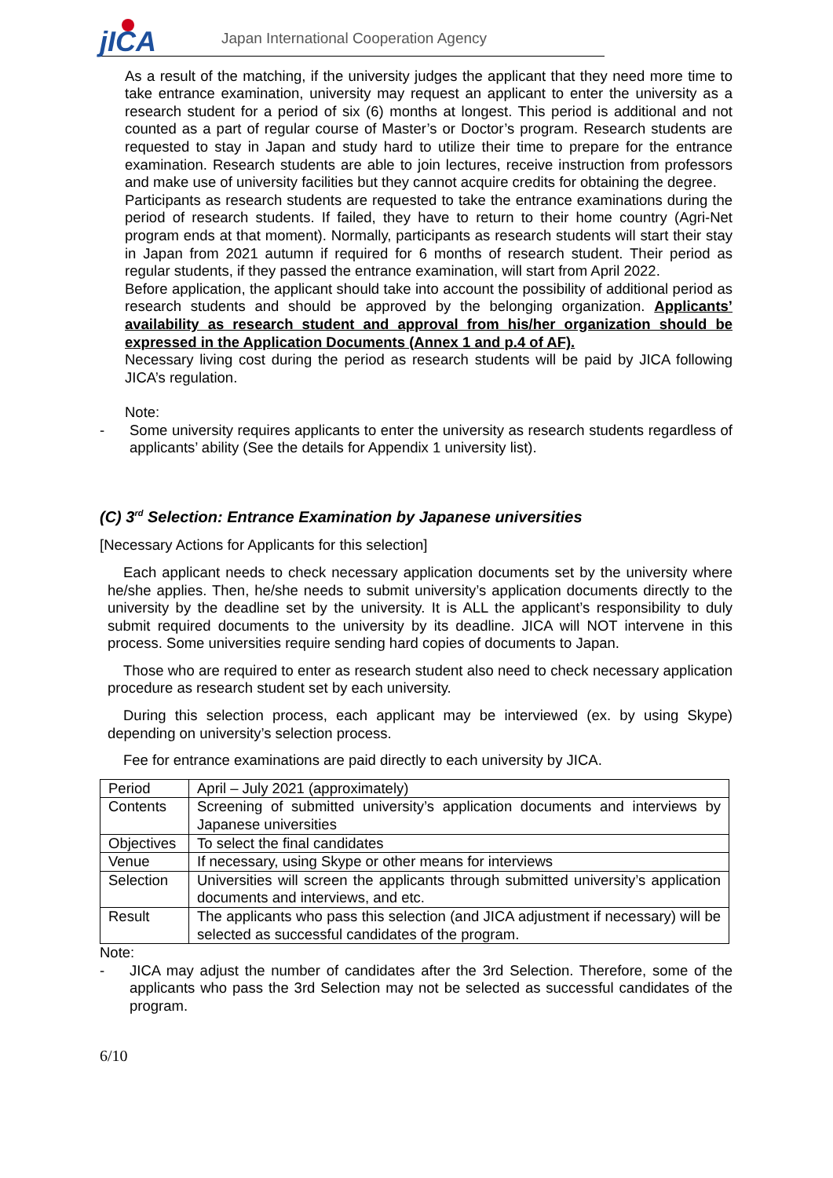jICA
Japan International Cooperation Agency
As a result of the matching, if the university judges the applicant that they need more time to take entrance examination, university may request an applicant to enter the university as a research student for a period of six (6) months at longest. This period is additional and not counted as a part of regular course of Master’s or Doctor’s program. Research students are requested to stay in Japan and study hard to utilize their time to prepare for the entrance examination. Research students are able to join lectures, receive instruction from professors and make use of university facilities but they cannot acquire credits for obtaining the degree.
Participants as research students are requested to take the entrance examinations during the period of research students. If failed, they have to return to their home country (Agri-Net program ends at that moment). Normally, participants as research students will start their stay in Japan from 2021 autumn if required for 6 months of research student. Their period as regular students, if they passed the entrance examination, will start from April 2022.
Before application, the applicant should take into account the possibility of additional period as research students and should be approved by the belonging organization. Applicants’ availability as research student and approval from his/her organization should be expressed in the Application Documents (Annex 1 and p.4 of AF).
Necessary living cost during the period as research students will be paid by JICA following JICA’s regulation.
Note:
- Some university requires applicants to enter the university as research students regardless of applicants’ ability (See the details for Appendix 1 university list).
(C) 3<sup>rd</sup> Selection: Entrance Examination by Japanese universities
[Necessary Actions for Applicants for this selection]
Each applicant needs to check necessary application documents set by the university where he/she applies. Then, he/she needs to submit university’s application documents directly to the university by the deadline set by the university. It is ALL the applicant’s responsibility to duly submit required documents to the university by its deadline. JICA will NOT intervene in this process. Some universities require sending hard copies of documents to Japan.
Those who are required to enter as research student also need to check necessary application procedure as research student set by each university.
During this selection process, each applicant may be interviewed (ex. by using Skype) depending on university’s selection process.
Fee for entrance examinations are paid directly to each university by JICA.
| Period | April – July 2021 (approximately) |
| Contents | Screening of submitted university’s application documents and interviews by Japanese universities |
| Objectives | To select the final candidates |
| Venue | If necessary, using Skype or other means for interviews |
| Selection | Universities will screen the applicants through submitted university’s application documents and interviews, and etc. |
| Result | The applicants who pass this selection (and JICA adjustment if necessary) will be selected as successful candidates of the program. |
Note:
- JICA may adjust the number of candidates after the 3rd Selection. Therefore, some of the applicants who pass the 3rd Selection may not be selected as successful candidates of the program.
6/10